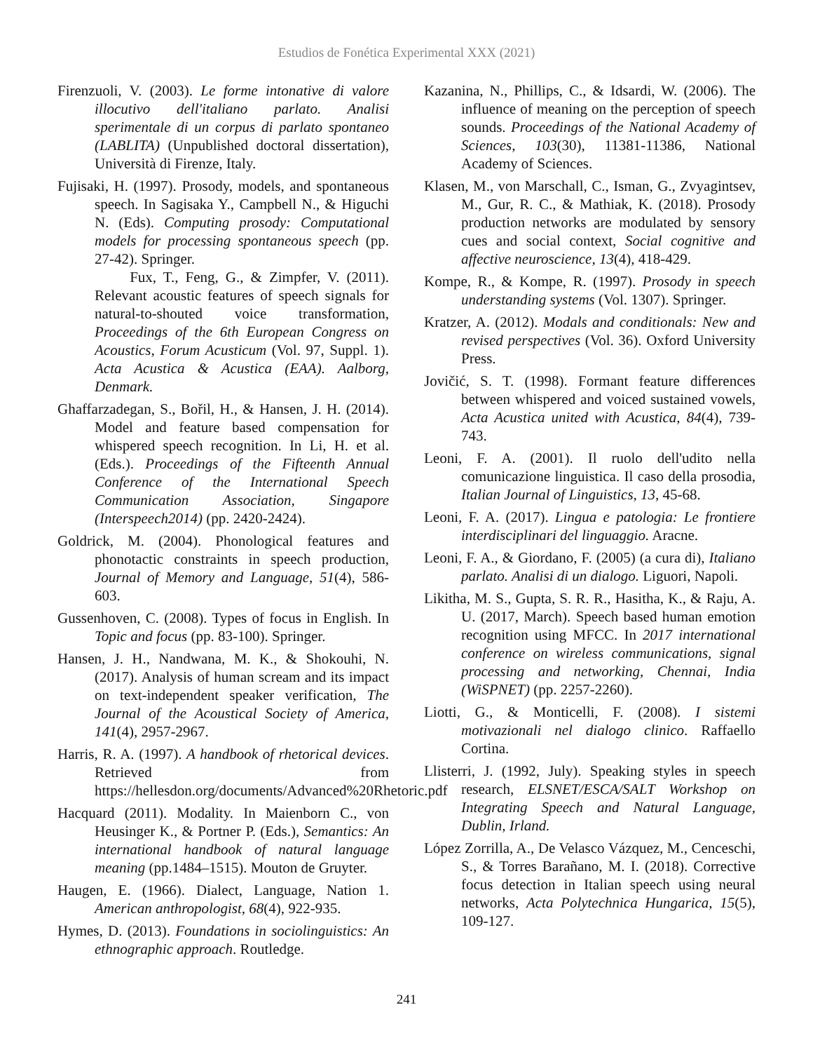Estudios de Fonética Experimental XXX (2021)
Firenzuoli, V. (2003). Le forme intonative di valore illocutivo dell'italiano parlato. Analisi sperimentale di un corpus di parlato spontaneo (LABLITA) (Unpublished doctoral dissertation), Università di Firenze, Italy.
Fujisaki, H. (1997). Prosody, models, and spontaneous speech. In Sagisaka Y., Campbell N., & Higuchi N. (Eds). Computing prosody: Computational models for processing spontaneous speech (pp. 27-42). Springer.
Fux, T., Feng, G., & Zimpfer, V. (2011). Relevant acoustic features of speech signals for natural-to-shouted voice transformation, Proceedings of the 6th European Congress on Acoustics, Forum Acusticum (Vol. 97, Suppl. 1). Acta Acustica & Acustica (EAA). Aalborg, Denmark.
Ghaffarzadegan, S., Bořil, H., & Hansen, J. H. (2014). Model and feature based compensation for whispered speech recognition. In Li, H. et al. (Eds.). Proceedings of the Fifteenth Annual Conference of the International Speech Communication Association, Singapore (Interspeech2014) (pp. 2420-2424).
Goldrick, M. (2004). Phonological features and phonotactic constraints in speech production, Journal of Memory and Language, 51(4), 586-603.
Gussenhoven, C. (2008). Types of focus in English. In Topic and focus (pp. 83-100). Springer.
Hansen, J. H., Nandwana, M. K., & Shokouhi, N. (2017). Analysis of human scream and its impact on text-independent speaker verification, The Journal of the Acoustical Society of America, 141(4), 2957-2967.
Harris, R. A. (1997). A handbook of rhetorical devices. Retrieved from https://hellesdon.org/documents/Advanced%20Rhetoric.pdf
Hacquard (2011). Modality. In Maienborn C., von Heusinger K., & Portner P. (Eds.), Semantics: An international handbook of natural language meaning (pp.1484–1515). Mouton de Gruyter.
Haugen, E. (1966). Dialect, Language, Nation 1. American anthropologist, 68(4), 922-935.
Hymes, D. (2013). Foundations in sociolinguistics: An ethnographic approach. Routledge.
Kazanina, N., Phillips, C., & Idsardi, W. (2006). The influence of meaning on the perception of speech sounds. Proceedings of the National Academy of Sciences, 103(30), 11381-11386, National Academy of Sciences.
Klasen, M., von Marschall, C., Isman, G., Zvyagintsev, M., Gur, R. C., & Mathiak, K. (2018). Prosody production networks are modulated by sensory cues and social context, Social cognitive and affective neuroscience, 13(4), 418-429.
Kompe, R., & Kompe, R. (1997). Prosody in speech understanding systems (Vol. 1307). Springer.
Kratzer, A. (2012). Modals and conditionals: New and revised perspectives (Vol. 36). Oxford University Press.
Jovičić, S. T. (1998). Formant feature differences between whispered and voiced sustained vowels, Acta Acustica united with Acustica, 84(4), 739-743.
Leoni, F. A. (2001). Il ruolo dell'udito nella comunicazione linguistica. Il caso della prosodia, Italian Journal of Linguistics, 13, 45-68.
Leoni, F. A. (2017). Lingua e patologia: Le frontiere interdisciplinari del linguaggio. Aracne.
Leoni, F. A., & Giordano, F. (2005) (a cura di), Italiano parlato. Analisi di un dialogo. Liguori, Napoli.
Likitha, M. S., Gupta, S. R. R., Hasitha, K., & Raju, A. U. (2017, March). Speech based human emotion recognition using MFCC. In 2017 international conference on wireless communications, signal processing and networking, Chennai, India (WiSPNET) (pp. 2257-2260).
Liotti, G., & Monticelli, F. (2008). I sistemi motivazionali nel dialogo clinico. Raffaello Cortina.
Llisterri, J. (1992, July). Speaking styles in speech research, ELSNET/ESCA/SALT Workshop on Integrating Speech and Natural Language, Dublin, Irland.
López Zorrilla, A., De Velasco Vázquez, M., Cenceschi, S., & Torres Barañano, M. I. (2018). Corrective focus detection in Italian speech using neural networks, Acta Polytechnica Hungarica, 15(5), 109-127.
241